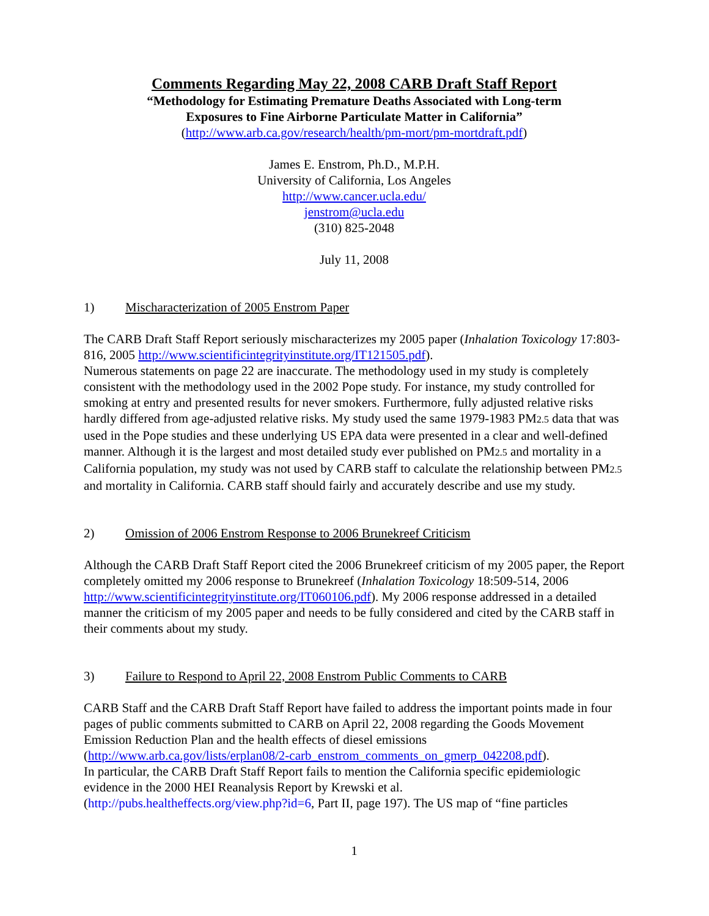Comments Regarding May 22, 2008 CARB Draft Staff Report
“Methodology for Estimating Premature Deaths Associated with Long-term
Exposures to Fine Airborne Particulate Matter in California”
(http://www.arb.ca.gov/research/health/pm-mort/pm-mortdraft.pdf)
James E. Enstrom, Ph.D., M.P.H.
University of California, Los Angeles
http://www.cancer.ucla.edu/
jenstrom@ucla.edu
(310) 825-2048
July 11, 2008
1) Mischaracterization of 2005 Enstrom Paper
The CARB Draft Staff Report seriously mischaracterizes my 2005 paper (Inhalation Toxicology 17:803-816, 2005 http://www.scientificintegrityinstitute.org/IT121505.pdf).
Numerous statements on page 22 are inaccurate. The methodology used in my study is completely consistent with the methodology used in the 2002 Pope study. For instance, my study controlled for smoking at entry and presented results for never smokers. Furthermore, fully adjusted relative risks hardly differed from age-adjusted relative risks. My study used the same 1979-1983 PM2.5 data that was used in the Pope studies and these underlying US EPA data were presented in a clear and well-defined manner. Although it is the largest and most detailed study ever published on PM2.5 and mortality in a California population, my study was not used by CARB staff to calculate the relationship between PM2.5 and mortality in California. CARB staff should fairly and accurately describe and use my study.
2) Omission of 2006 Enstrom Response to 2006 Brunekreef Criticism
Although the CARB Draft Staff Report cited the 2006 Brunekreef criticism of my 2005 paper, the Report completely omitted my 2006 response to Brunekreef (Inhalation Toxicology 18:509-514, 2006 http://www.scientificintegrityinstitute.org/IT060106.pdf). My 2006 response addressed in a detailed manner the criticism of my 2005 paper and needs to be fully considered and cited by the CARB staff in their comments about my study.
3) Failure to Respond to April 22, 2008 Enstrom Public Comments to CARB
CARB Staff and the CARB Draft Staff Report have failed to address the important points made in four pages of public comments submitted to CARB on April 22, 2008 regarding the Goods Movement Emission Reduction Plan and the health effects of diesel emissions
(http://www.arb.ca.gov/lists/erplan08/2-carb_enstrom_comments_on_gmerp_042208.pdf).
In particular, the CARB Draft Staff Report fails to mention the California specific epidemiologic evidence in the 2000 HEI Reanalysis Report by Krewski et al.
(http://pubs.healtheffects.org/view.php?id=6, Part II, page 197). The US map of “fine particles
1